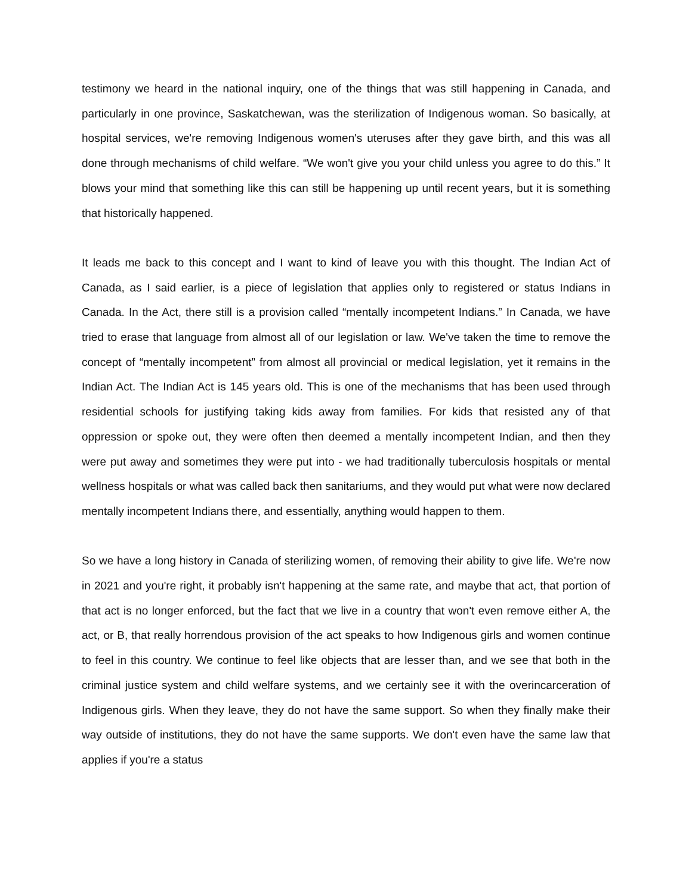testimony we heard in the national inquiry, one of the things that was still happening in Canada, and particularly in one province, Saskatchewan, was the sterilization of Indigenous woman. So basically, at hospital services, we're removing Indigenous women's uteruses after they gave birth, and this was all done through mechanisms of child welfare. “We won't give you your child unless you agree to do this.” It blows your mind that something like this can still be happening up until recent years, but it is something that historically happened.
It leads me back to this concept and I want to kind of leave you with this thought. The Indian Act of Canada, as I said earlier, is a piece of legislation that applies only to registered or status Indians in Canada. In the Act, there still is a provision called “mentally incompetent Indians.” In Canada, we have tried to erase that language from almost all of our legislation or law. We've taken the time to remove the concept of “mentally incompetent” from almost all provincial or medical legislation, yet it remains in the Indian Act. The Indian Act is 145 years old. This is one of the mechanisms that has been used through residential schools for justifying taking kids away from families. For kids that resisted any of that oppression or spoke out, they were often then deemed a mentally incompetent Indian, and then they were put away and sometimes they were put into - we had traditionally tuberculosis hospitals or mental wellness hospitals or what was called back then sanitariums, and they would put what were now declared mentally incompetent Indians there, and essentially, anything would happen to them.
So we have a long history in Canada of sterilizing women, of removing their ability to give life. We're now in 2021 and you're right, it probably isn't happening at the same rate, and maybe that act, that portion of that act is no longer enforced, but the fact that we live in a country that won't even remove either A, the act, or B, that really horrendous provision of the act speaks to how Indigenous girls and women continue to feel in this country. We continue to feel like objects that are lesser than, and we see that both in the criminal justice system and child welfare systems, and we certainly see it with the overincarceration of Indigenous girls. When they leave, they do not have the same support. So when they finally make their way outside of institutions, they do not have the same supports. We don't even have the same law that applies if you're a status